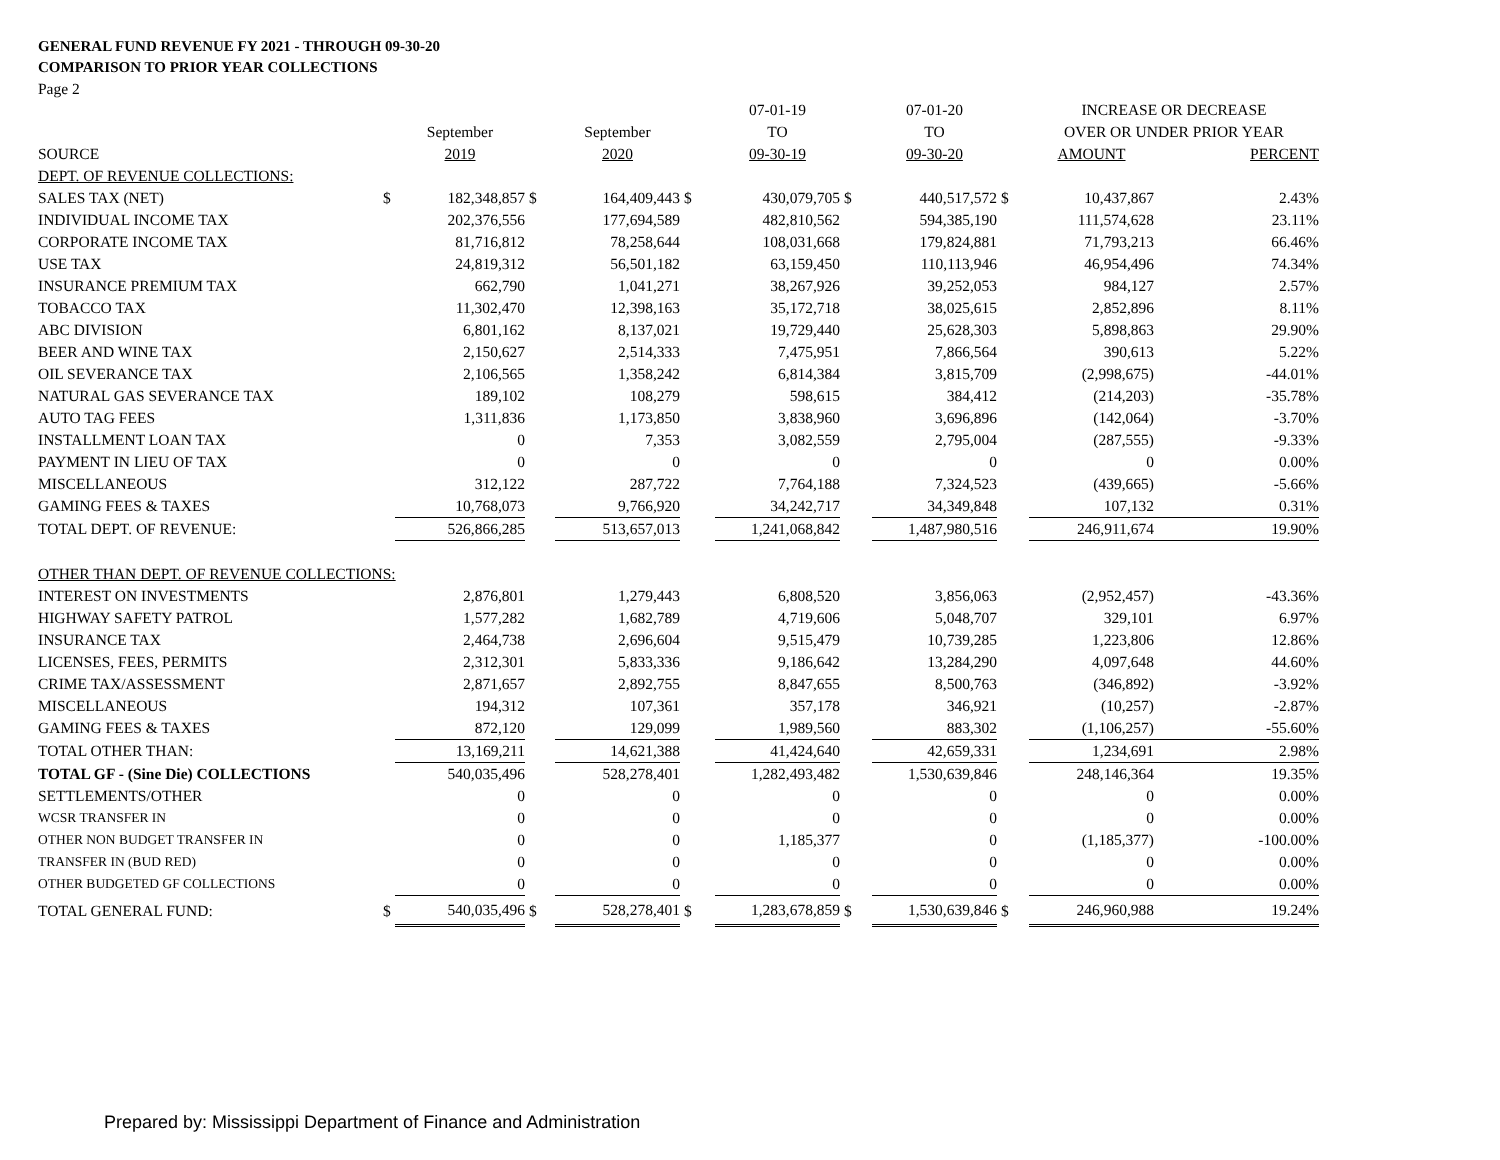GENERAL FUND REVENUE FY 2021 - THROUGH 09-30-20
COMPARISON TO PRIOR YEAR COLLECTIONS
Page 2
| | | | | | | 07-01-19 | | 07-01-20 | | INCREASE OR DECREASE | |
| --- | --- | --- | --- | --- | --- | --- | --- | --- | --- | --- | --- |
| | | September | | September | | TO | | TO | | OVER OR UNDER PRIOR YEAR | |
| SOURCE | | 2019 | | 2020 | | 09-30-19 | | 09-30-20 | | AMOUNT | PERCENT |
| DEPT. OF REVENUE COLLECTIONS: | | | | | | | | | | | |
| SALES TAX (NET) | $ | 182,348,857 | $ | 164,409,443 | $ | 430,079,705 | $ | 440,517,572 | $ | 10,437,867 | 2.43% |
| INDIVIDUAL INCOME TAX | | 202,376,556 | | 177,694,589 | | 482,810,562 | | 594,385,190 | | 111,574,628 | 23.11% |
| CORPORATE INCOME TAX | | 81,716,812 | | 78,258,644 | | 108,031,668 | | 179,824,881 | | 71,793,213 | 66.46% |
| USE TAX | | 24,819,312 | | 56,501,182 | | 63,159,450 | | 110,113,946 | | 46,954,496 | 74.34% |
| INSURANCE PREMIUM TAX | | 662,790 | | 1,041,271 | | 38,267,926 | | 39,252,053 | | 984,127 | 2.57% |
| TOBACCO TAX | | 11,302,470 | | 12,398,163 | | 35,172,718 | | 38,025,615 | | 2,852,896 | 8.11% |
| ABC DIVISION | | 6,801,162 | | 8,137,021 | | 19,729,440 | | 25,628,303 | | 5,898,863 | 29.90% |
| BEER AND WINE TAX | | 2,150,627 | | 2,514,333 | | 7,475,951 | | 7,866,564 | | 390,613 | 5.22% |
| OIL SEVERANCE TAX | | 2,106,565 | | 1,358,242 | | 6,814,384 | | 3,815,709 | | (2,998,675) | -44.01% |
| NATURAL GAS SEVERANCE TAX | | 189,102 | | 108,279 | | 598,615 | | 384,412 | | (214,203) | -35.78% |
| AUTO TAG FEES | | 1,311,836 | | 1,173,850 | | 3,838,960 | | 3,696,896 | | (142,064) | -3.70% |
| INSTALLMENT LOAN TAX | | 0 | | 7,353 | | 3,082,559 | | 2,795,004 | | (287,555) | -9.33% |
| PAYMENT IN LIEU OF TAX | | 0 | | 0 | | 0 | | 0 | | 0 | 0.00% |
| MISCELLANEOUS | | 312,122 | | 287,722 | | 7,764,188 | | 7,324,523 | | (439,665) | -5.66% |
| GAMING FEES & TAXES | | 10,768,073 | | 9,766,920 | | 34,242,717 | | 34,349,848 | | 107,132 | 0.31% |
| TOTAL DEPT. OF REVENUE: | | 526,866,285 | | 513,657,013 | | 1,241,068,842 | | 1,487,980,516 | | 246,911,674 | 19.90% |
| OTHER THAN DEPT. OF REVENUE COLLECTIONS: | | | | | | | | | | | |
| INTEREST ON INVESTMENTS | | 2,876,801 | | 1,279,443 | | 6,808,520 | | 3,856,063 | | (2,952,457) | -43.36% |
| HIGHWAY SAFETY PATROL | | 1,577,282 | | 1,682,789 | | 4,719,606 | | 5,048,707 | | 329,101 | 6.97% |
| INSURANCE TAX | | 2,464,738 | | 2,696,604 | | 9,515,479 | | 10,739,285 | | 1,223,806 | 12.86% |
| LICENSES, FEES, PERMITS | | 2,312,301 | | 5,833,336 | | 9,186,642 | | 13,284,290 | | 4,097,648 | 44.60% |
| CRIME TAX/ASSESSMENT | | 2,871,657 | | 2,892,755 | | 8,847,655 | | 8,500,763 | | (346,892) | -3.92% |
| MISCELLANEOUS | | 194,312 | | 107,361 | | 357,178 | | 346,921 | | (10,257) | -2.87% |
| GAMING FEES & TAXES | | 872,120 | | 129,099 | | 1,989,560 | | 883,302 | | (1,106,257) | -55.60% |
| TOTAL OTHER THAN: | | 13,169,211 | | 14,621,388 | | 41,424,640 | | 42,659,331 | | 1,234,691 | 2.98% |
| TOTAL GF - (Sine Die) COLLECTIONS | | 540,035,496 | | 528,278,401 | | 1,282,493,482 | | 1,530,639,846 | | 248,146,364 | 19.35% |
| SETTLEMENTS/OTHER | | 0 | | 0 | | 0 | | 0 | | 0 | 0.00% |
| WCSR TRANSFER IN | | 0 | | 0 | | 0 | | 0 | | 0 | 0.00% |
| OTHER NON BUDGET TRANSFER IN | | 0 | | 0 | | 1,185,377 | | 0 | | (1,185,377) | -100.00% |
| TRANSFER IN (BUD RED) | | 0 | | 0 | | 0 | | 0 | | 0 | 0.00% |
| OTHER BUDGETED GF COLLECTIONS | | 0 | | 0 | | 0 | | 0 | | 0 | 0.00% |
| TOTAL GENERAL FUND: | $ | 540,035,496 | $ | 528,278,401 | $ | 1,283,678,859 | $ | 1,530,639,846 | $ | 246,960,988 | 19.24% |
Prepared by: Mississippi Department of Finance and Administration